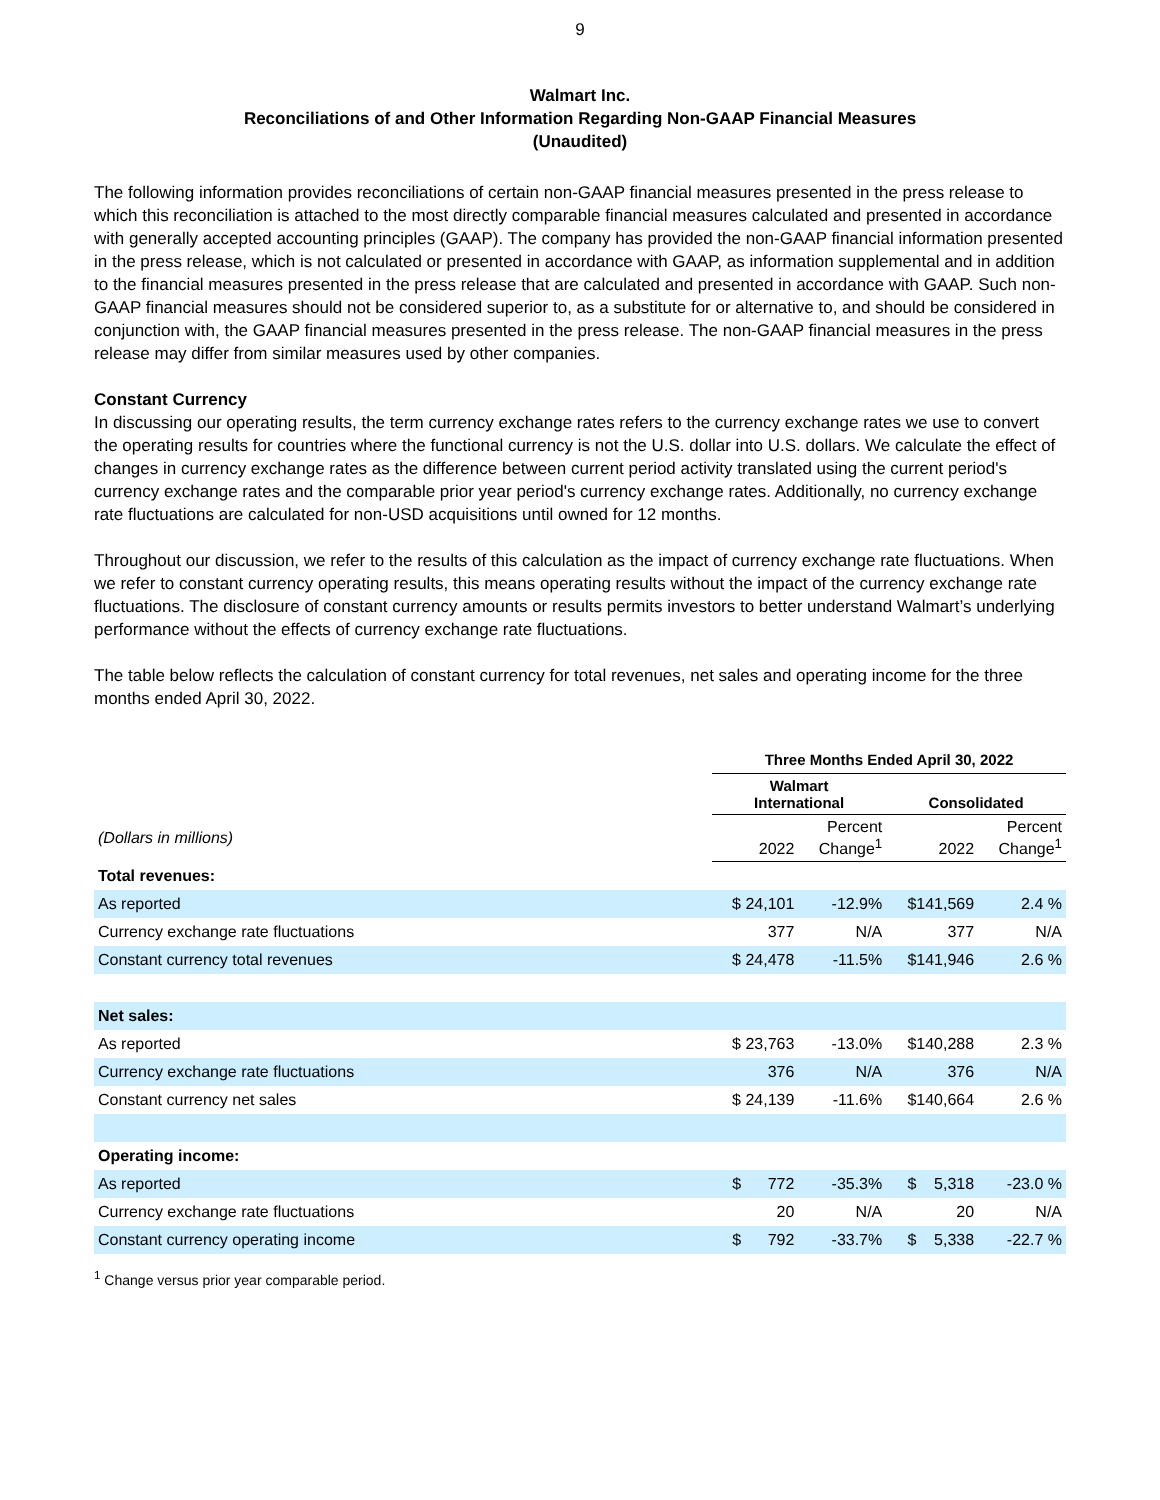9
Walmart Inc.
Reconciliations of and Other Information Regarding Non-GAAP Financial Measures
(Unaudited)
The following information provides reconciliations of certain non-GAAP financial measures presented in the press release to which this reconciliation is attached to the most directly comparable financial measures calculated and presented in accordance with generally accepted accounting principles (GAAP). The company has provided the non-GAAP financial information presented in the press release, which is not calculated or presented in accordance with GAAP, as information supplemental and in addition to the financial measures presented in the press release that are calculated and presented in accordance with GAAP. Such non-GAAP financial measures should not be considered superior to, as a substitute for or alternative to, and should be considered in conjunction with, the GAAP financial measures presented in the press release. The non-GAAP financial measures in the press release may differ from similar measures used by other companies.
Constant Currency
In discussing our operating results, the term currency exchange rates refers to the currency exchange rates we use to convert the operating results for countries where the functional currency is not the U.S. dollar into U.S. dollars. We calculate the effect of changes in currency exchange rates as the difference between current period activity translated using the current period's currency exchange rates and the comparable prior year period's currency exchange rates. Additionally, no currency exchange rate fluctuations are calculated for non-USD acquisitions until owned for 12 months.
Throughout our discussion, we refer to the results of this calculation as the impact of currency exchange rate fluctuations. When we refer to constant currency operating results, this means operating results without the impact of the currency exchange rate fluctuations. The disclosure of constant currency amounts or results permits investors to better understand Walmart’s underlying performance without the effects of currency exchange rate fluctuations.
The table below reflects the calculation of constant currency for total revenues, net sales and operating income for the three months ended April 30, 2022.
| | Three Months Ended April 30, 2022 | | | |
| | Walmart International | | Consolidated | |
| (Dollars in millions) | 2022 | Percent Change<sup>1</sup> | 2022 | Percent Change<sup>1</sup> |
| Total revenues: | | | | |
| As reported | $ 24,101 | -12.9% | $141,569 | 2.4 % |
| Currency exchange rate fluctuations | 377 | N/A | 377 | N/A |
| Constant currency total revenues | $ 24,478 | -11.5% | $141,946 | 2.6 % |
| Net sales: | | | | |
| As reported | $ 23,763 | -13.0% | $140,288 | 2.3 % |
| Currency exchange rate fluctuations | 376 | N/A | 376 | N/A |
| Constant currency net sales | $ 24,139 | -11.6% | $140,664 | 2.6 % |
| Operating income: | | | | |
| As reported | $ 772 | -35.3% | $ 5,318 | -23.0 % |
| Currency exchange rate fluctuations | 20 | N/A | 20 | N/A |
| Constant currency operating income | $ 792 | -33.7% | $ 5,338 | -22.7 % |
<sup>1</sup> Change versus prior year comparable period.